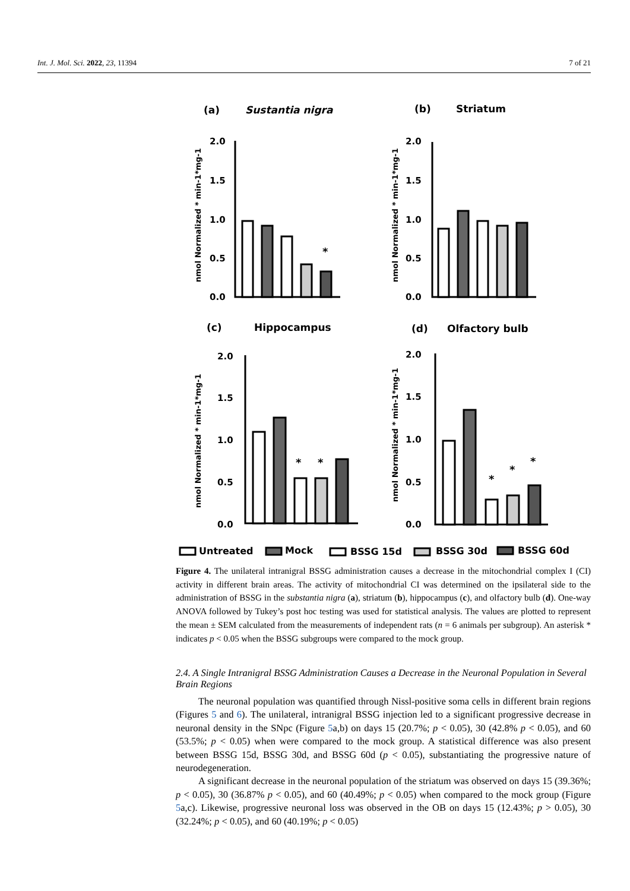Int. J. Mol. Sci. 2022, 23, 11394 7 of 21
(a)
Sustantia nigra
(b)
Striatum
(c)
Hippocampus
(d)
Olfactory bulb
2.0
1.5
1.0
0.5
0.0
2.0
1.5
1.0
0.5
0.0
2.0
1.5
1.0
0.5
0.0
2.0
1.5
1.0
0.5
0.0
nmol Normalized * min-1*mg-1
nmol Normalized * min-1*mg-1
nmol Normalized * min-1*mg-1
nmol Normalized * min-1*mg-1
*
*
*
*
*
*
Untreated
Mock
BSSG 15d
BSSG 30d
BSSG 60d
Figure 4. The unilateral intranigral BSSG administration causes a decrease in the mitochondrial complex I (CI) activity in different brain areas. The activity of mitochondrial CI was determined on the ipsilateral side to the administration of BSSG in the substantia nigra (a), striatum (b), hippocampus (c), and olfactory bulb (d). One-way ANOVA followed by Tukey’s post hoc testing was used for statistical analysis. The values are plotted to represent the mean ± SEM calculated from the measurements of independent rats (n = 6 animals per subgroup). An asterisk * indicates p < 0.05 when the BSSG subgroups were compared to the mock group.
2.4. A Single Intranigral BSSG Administration Causes a Decrease in the Neuronal Population in Several Brain Regions
The neuronal population was quantified through Nissl-positive soma cells in different brain regions (Figures 5 and 6). The unilateral, intranigral BSSG injection led to a significant progressive decrease in neuronal density in the SNpc (Figure 5a,b) on days 15 (20.7%; p < 0.05), 30 (42.8% p < 0.05), and 60 (53.5%; p < 0.05) when were compared to the mock group. A statistical difference was also present between BSSG 15d, BSSG 30d, and BSSG 60d (p < 0.05), substantiating the progressive nature of neurodegeneration.
A significant decrease in the neuronal population of the striatum was observed on days 15 (39.36%; p < 0.05), 30 (36.87% p < 0.05), and 60 (40.49%; p < 0.05) when compared to the mock group (Figure 5a,c). Likewise, progressive neuronal loss was observed in the OB on days 15 (12.43%; p > 0.05), 30 (32.24%; p < 0.05), and 60 (40.19%; p < 0.05)